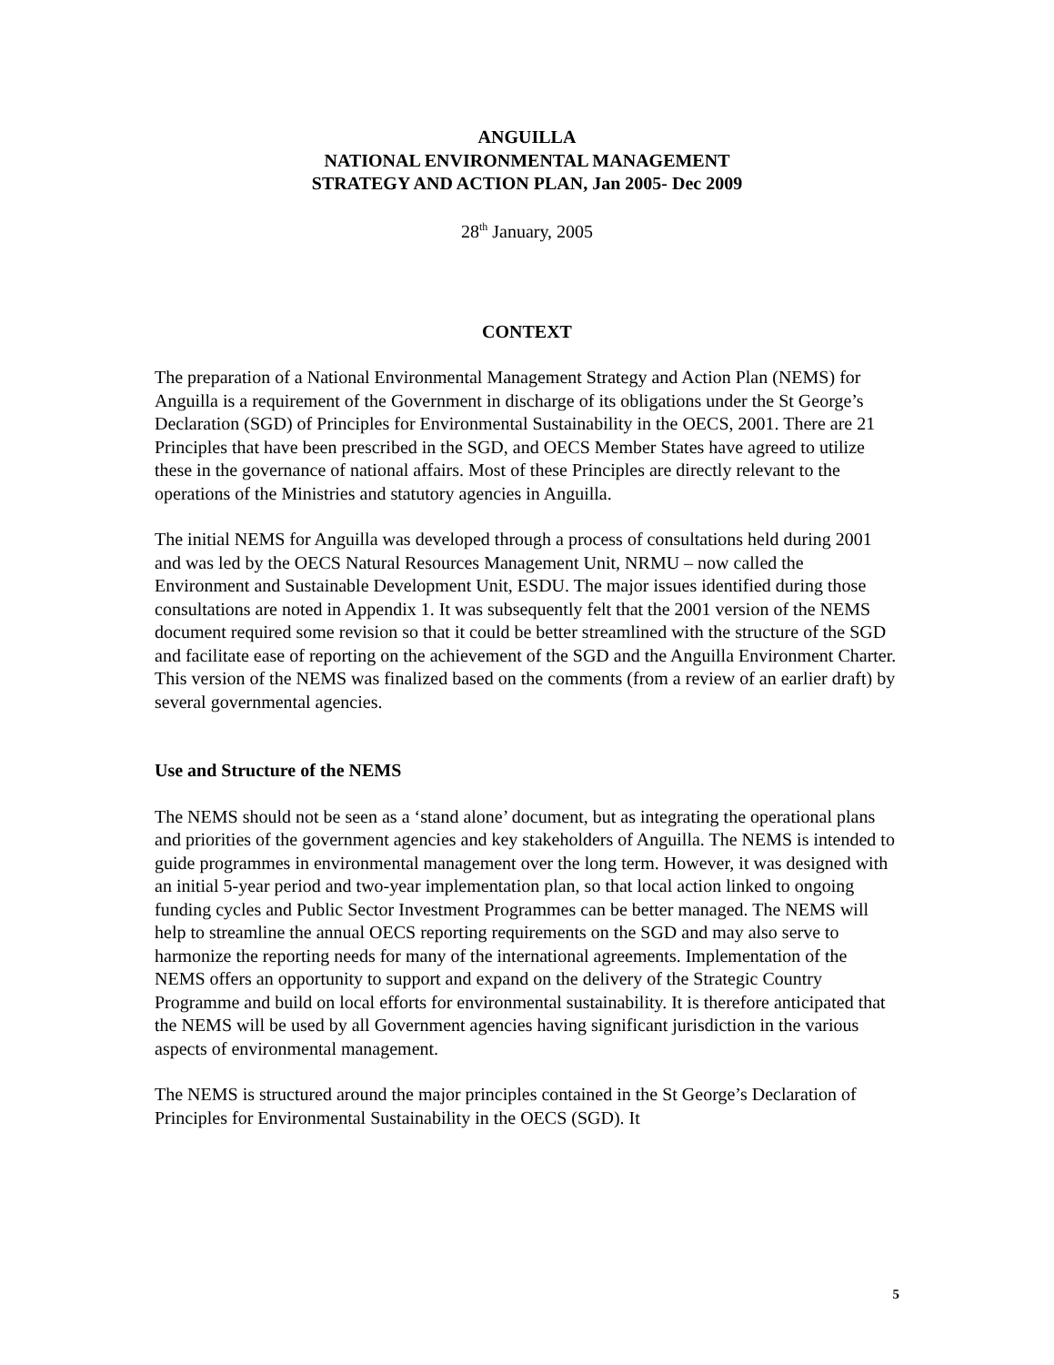ANGUILLA
NATIONAL ENVIRONMENTAL MANAGEMENT
STRATEGY AND ACTION PLAN, Jan 2005- Dec 2009
28<sup>th</sup> January, 2005
CONTEXT
The preparation of a National Environmental Management Strategy and Action Plan (NEMS) for Anguilla is a requirement of the Government in discharge of its obligations under the St George’s Declaration (SGD) of Principles for Environmental Sustainability in the OECS, 2001. There are 21 Principles that have been prescribed in the SGD, and OECS Member States have agreed to utilize these in the governance of national affairs. Most of these Principles are directly relevant to the operations of the Ministries and statutory agencies in Anguilla.
The initial NEMS for Anguilla was developed through a process of consultations held during 2001 and was led by the OECS Natural Resources Management Unit, NRMU – now called the Environment and Sustainable Development Unit, ESDU. The major issues identified during those consultations are noted in Appendix 1. It was subsequently felt that the 2001 version of the NEMS document required some revision so that it could be better streamlined with the structure of the SGD and facilitate ease of reporting on the achievement of the SGD and the Anguilla Environment Charter. This version of the NEMS was finalized based on the comments (from a review of an earlier draft) by several governmental agencies.
Use and Structure of the NEMS
The NEMS should not be seen as a ‘stand alone’ document, but as integrating the operational plans and priorities of the government agencies and key stakeholders of Anguilla. The NEMS is intended to guide programmes in environmental management over the long term. However, it was designed with an initial 5-year period and two-year implementation plan, so that local action linked to ongoing funding cycles and Public Sector Investment Programmes can be better managed. The NEMS will help to streamline the annual OECS reporting requirements on the SGD and may also serve to harmonize the reporting needs for many of the international agreements. Implementation of the NEMS offers an opportunity to support and expand on the delivery of the Strategic Country Programme and build on local efforts for environmental sustainability. It is therefore anticipated that the NEMS will be used by all Government agencies having significant jurisdiction in the various aspects of environmental management.
The NEMS is structured around the major principles contained in the St George’s Declaration of Principles for Environmental Sustainability in the OECS (SGD). It
5